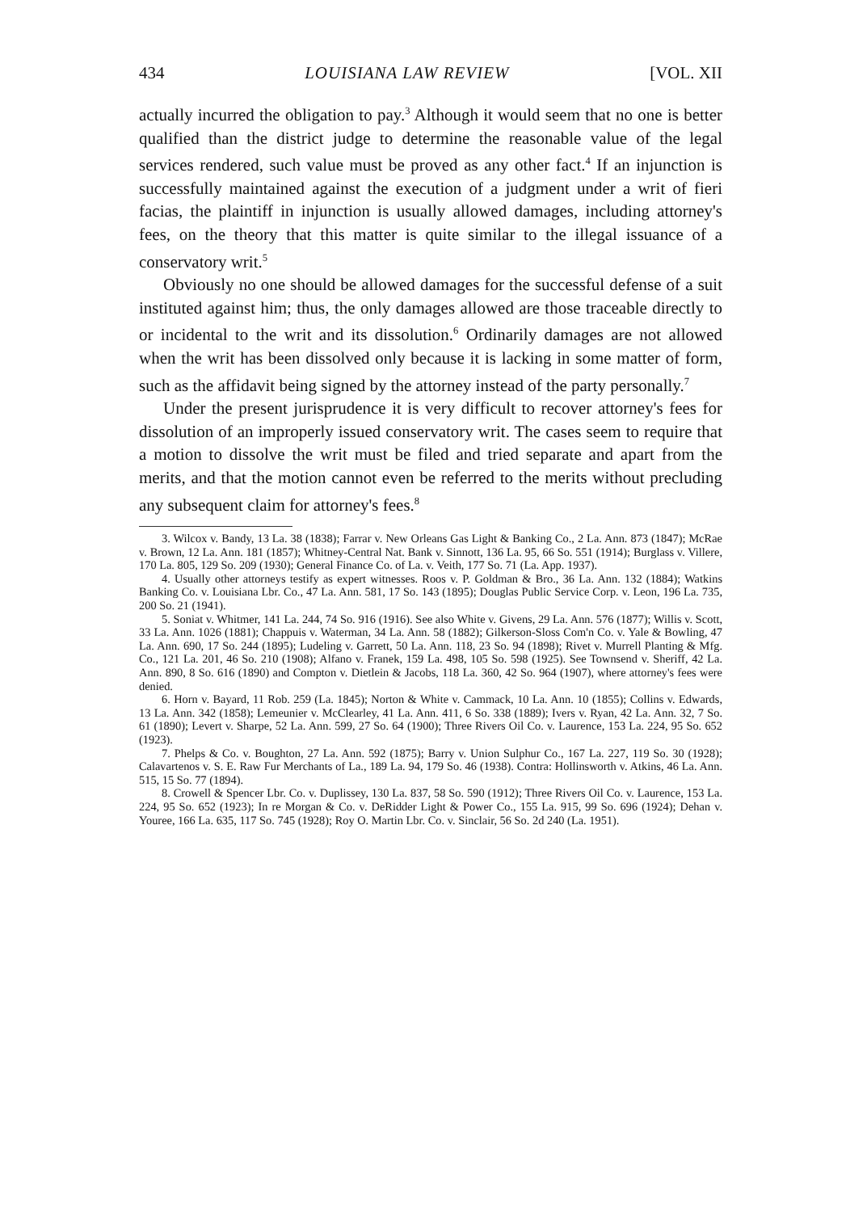434 LOUISIANA LAW REVIEW [VOL. XII
actually incurred the obligation to pay.<sup>3</sup> Although it would seem that no one is better qualified than the district judge to determine the reasonable value of the legal services rendered, such value must be proved as any other fact.<sup>4</sup> If an injunction is successfully maintained against the execution of a judgment under a writ of fieri facias, the plaintiff in injunction is usually allowed damages, including attorney's fees, on the theory that this matter is quite similar to the illegal issuance of a conservatory writ.<sup>5</sup>
Obviously no one should be allowed damages for the successful defense of a suit instituted against him; thus, the only damages allowed are those traceable directly to or incidental to the writ and its dissolution.<sup>6</sup> Ordinarily damages are not allowed when the writ has been dissolved only because it is lacking in some matter of form, such as the affidavit being signed by the attorney instead of the party personally.<sup>7</sup>
Under the present jurisprudence it is very difficult to recover attorney's fees for dissolution of an improperly issued conservatory writ. The cases seem to require that a motion to dissolve the writ must be filed and tried separate and apart from the merits, and that the motion cannot even be referred to the merits without precluding any subsequent claim for attorney's fees.<sup>8</sup>
3. Wilcox v. Bandy, 13 La. 38 (1838); Farrar v. New Orleans Gas Light & Banking Co., 2 La. Ann. 873 (1847); McRae v. Brown, 12 La. Ann. 181 (1857); Whitney-Central Nat. Bank v. Sinnott, 136 La. 95, 66 So. 551 (1914); Burglass v. Villere, 170 La. 805, 129 So. 209 (1930); General Finance Co. of La. v. Veith, 177 So. 71 (La. App. 1937).
4. Usually other attorneys testify as expert witnesses. Roos v. P. Goldman & Bro., 36 La. Ann. 132 (1884); Watkins Banking Co. v. Louisiana Lbr. Co., 47 La. Ann. 581, 17 So. 143 (1895); Douglas Public Service Corp. v. Leon, 196 La. 735, 200 So. 21 (1941).
5. Soniat v. Whitmer, 141 La. 244, 74 So. 916 (1916). See also White v. Givens, 29 La. Ann. 576 (1877); Willis v. Scott, 33 La. Ann. 1026 (1881); Chappuis v. Waterman, 34 La. Ann. 58 (1882); Gilkerson-Sloss Com'n Co. v. Yale & Bowling, 47 La. Ann. 690, 17 So. 244 (1895); Ludeling v. Garrett, 50 La. Ann. 118, 23 So. 94 (1898); Rivet v. Murrell Planting & Mfg. Co., 121 La. 201, 46 So. 210 (1908); Alfano v. Franek, 159 La. 498, 105 So. 598 (1925). See Townsend v. Sheriff, 42 La. Ann. 890, 8 So. 616 (1890) and Compton v. Dietlein & Jacobs, 118 La. 360, 42 So. 964 (1907), where attorney's fees were denied.
6. Horn v. Bayard, 11 Rob. 259 (La. 1845); Norton & White v. Cammack, 10 La. Ann. 10 (1855); Collins v. Edwards, 13 La. Ann. 342 (1858); Lemeunier v. McClearley, 41 La. Ann. 411, 6 So. 338 (1889); Ivers v. Ryan, 42 La. Ann. 32, 7 So. 61 (1890); Levert v. Sharpe, 52 La. Ann. 599, 27 So. 64 (1900); Three Rivers Oil Co. v. Laurence, 153 La. 224, 95 So. 652 (1923).
7. Phelps & Co. v. Boughton, 27 La. Ann. 592 (1875); Barry v. Union Sulphur Co., 167 La. 227, 119 So. 30 (1928); Calavartenos v. S. E. Raw Fur Merchants of La., 189 La. 94, 179 So. 46 (1938). Contra: Hollinsworth v. Atkins, 46 La. Ann. 515, 15 So. 77 (1894).
8. Crowell & Spencer Lbr. Co. v. Duplissey, 130 La. 837, 58 So. 590 (1912); Three Rivers Oil Co. v. Laurence, 153 La. 224, 95 So. 652 (1923); In re Morgan & Co. v. DeRidder Light & Power Co., 155 La. 915, 99 So. 696 (1924); Dehan v. Youree, 166 La. 635, 117 So. 745 (1928); Roy O. Martin Lbr. Co. v. Sinclair, 56 So. 2d 240 (La. 1951).